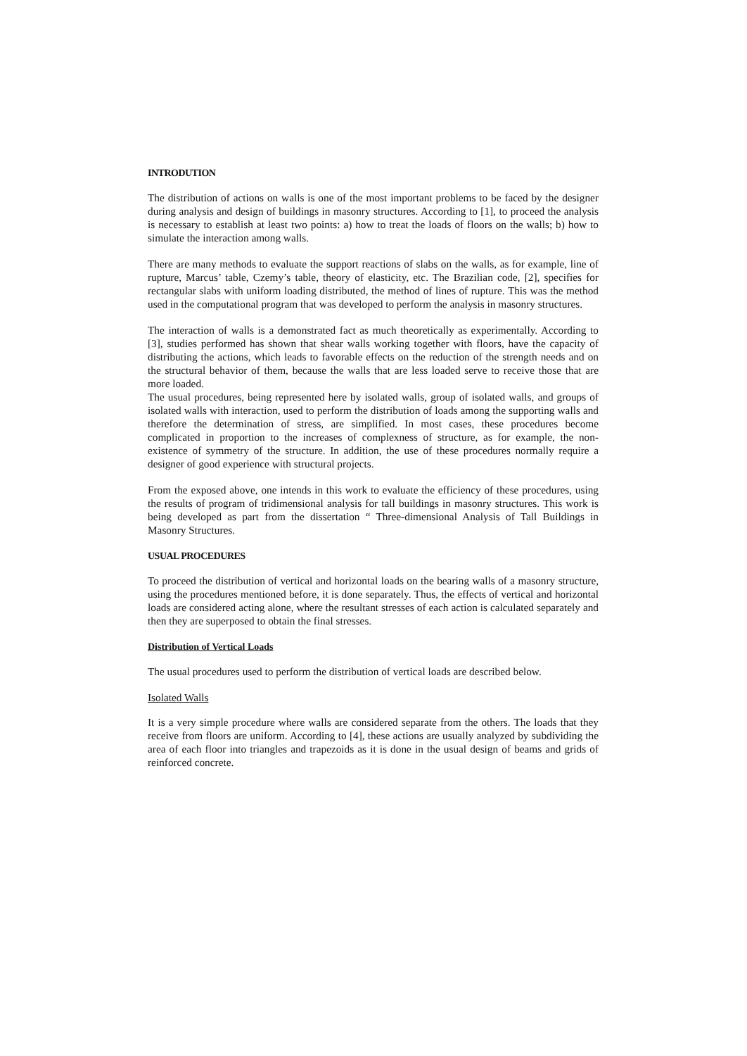INTRODUTION
The distribution of actions on walls is one of the most important problems to be faced by the designer during analysis and design of buildings in masonry structures. According to [1], to proceed the analysis is necessary to establish at least two points: a) how to treat the loads of floors on the walls; b) how to simulate the interaction among walls.
There are many methods to evaluate the support reactions of slabs on the walls, as for example, line of rupture, Marcus’ table, Czemy’s table, theory of elasticity, etc. The Brazilian code, [2], specifies for rectangular slabs with uniform loading distributed, the method of lines of rupture. This was the method used in the computational program that was developed to perform the analysis in masonry structures.
The interaction of walls is a demonstrated fact as much theoretically as experimentally. According to [3], studies performed has shown that shear walls working together with floors, have the capacity of distributing the actions, which leads to favorable effects on the reduction of the strength needs and on the structural behavior of them, because the walls that are less loaded serve to receive those that are more loaded.
The usual procedures, being represented here by isolated walls, group of isolated walls, and groups of isolated walls with interaction, used to perform the distribution of loads among the supporting walls and therefore the determination of stress, are simplified. In most cases, these procedures become complicated in proportion to the increases of complexness of structure, as for example, the non-existence of symmetry of the structure. In addition, the use of these procedures normally require a designer of good experience with structural projects.
From the exposed above, one intends in this work to evaluate the efficiency of these procedures, using the results of program of tridimensional analysis for tall buildings in masonry structures. This work is being developed as part from the dissertation “ Three-dimensional Analysis of Tall Buildings in Masonry Structures.
USUAL PROCEDURES
To proceed the distribution of vertical and horizontal loads on the bearing walls of a masonry structure, using the procedures mentioned before, it is done separately. Thus, the effects of vertical and horizontal loads are considered acting alone, where the resultant stresses of each action is calculated separately and then they are superposed to obtain the final stresses.
Distribution of Vertical Loads
The usual procedures used to perform the distribution of vertical loads are described below.
Isolated Walls
It is a very simple procedure where walls are considered separate from the others. The loads that they receive from floors are uniform. According to [4], these actions are usually analyzed by subdividing the area of each floor into triangles and trapezoids as it is done in the usual design of beams and grids of reinforced concrete.